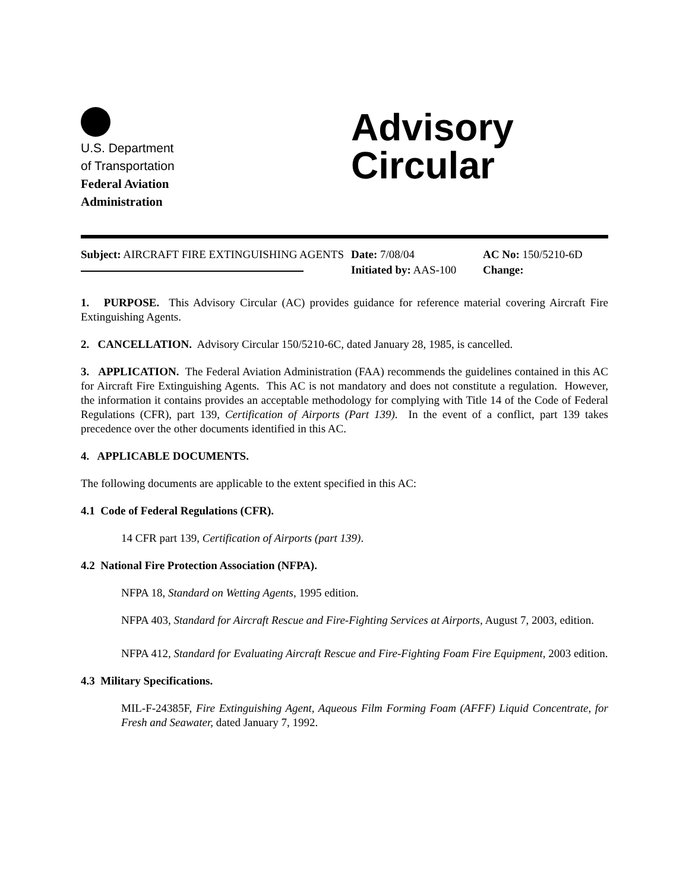U.S. Department
of Transportation
Federal Aviation
Administration
Advisory
Circular
Subject: AIRCRAFT FIRE EXTINGUISHING AGENTS
Date: 7/08/04
Initiated by: AAS-100
AC No: 150/5210-6D
Change:
1. PURPOSE. This Advisory Circular (AC) provides guidance for reference material covering Aircraft Fire Extinguishing Agents.
2. CANCELLATION. Advisory Circular 150/5210-6C, dated January 28, 1985, is cancelled.
3. APPLICATION. The Federal Aviation Administration (FAA) recommends the guidelines contained in this AC for Aircraft Fire Extinguishing Agents. This AC is not mandatory and does not constitute a regulation. However, the information it contains provides an acceptable methodology for complying with Title 14 of the Code of Federal Regulations (CFR), part 139, Certification of Airports (Part 139). In the event of a conflict, part 139 takes precedence over the other documents identified in this AC.
4. APPLICABLE DOCUMENTS.
The following documents are applicable to the extent specified in this AC:
4.1 Code of Federal Regulations (CFR).
14 CFR part 139, Certification of Airports (part 139).
4.2 National Fire Protection Association (NFPA).
NFPA 18, Standard on Wetting Agents, 1995 edition.
NFPA 403, Standard for Aircraft Rescue and Fire-Fighting Services at Airports, August 7, 2003, edition.
NFPA 412, Standard for Evaluating Aircraft Rescue and Fire-Fighting Foam Fire Equipment, 2003 edition.
4.3 Military Specifications.
MIL-F-24385F, Fire Extinguishing Agent, Aqueous Film Forming Foam (AFFF) Liquid Concentrate, for Fresh and Seawater, dated January 7, 1992.